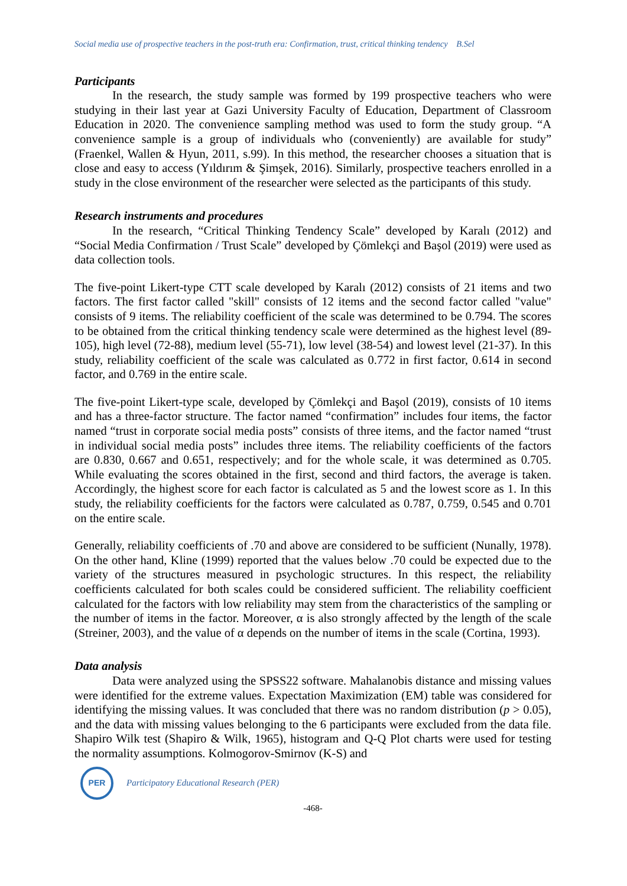Social media use of prospective teachers in the post-truth era: Confirmation, trust, critical thinking tendency B.Sel
Participants
In the research, the study sample was formed by 199 prospective teachers who were studying in their last year at Gazi University Faculty of Education, Department of Classroom Education in 2020. The convenience sampling method was used to form the study group. “A convenience sample is a group of individuals who (conveniently) are available for study” (Fraenkel, Wallen & Hyun, 2011, s.99). In this method, the researcher chooses a situation that is close and easy to access (Yıldırım & Şimşek, 2016). Similarly, prospective teachers enrolled in a study in the close environment of the researcher were selected as the participants of this study.
Research instruments and procedures
In the research, “Critical Thinking Tendency Scale” developed by Karalı (2012) and “Social Media Confirmation / Trust Scale” developed by Çömlekçi and Başol (2019) were used as data collection tools.
The five-point Likert-type CTT scale developed by Karalı (2012) consists of 21 items and two factors. The first factor called "skill" consists of 12 items and the second factor called "value" consists of 9 items. The reliability coefficient of the scale was determined to be 0.794. The scores to be obtained from the critical thinking tendency scale were determined as the highest level (89-105), high level (72-88), medium level (55-71), low level (38-54) and lowest level (21-37). In this study, reliability coefficient of the scale was calculated as 0.772 in first factor, 0.614 in second factor, and 0.769 in the entire scale.
The five-point Likert-type scale, developed by Çömlekçi and Başol (2019), consists of 10 items and has a three-factor structure. The factor named “confirmation” includes four items, the factor named “trust in corporate social media posts” consists of three items, and the factor named “trust in individual social media posts” includes three items. The reliability coefficients of the factors are 0.830, 0.667 and 0.651, respectively; and for the whole scale, it was determined as 0.705. While evaluating the scores obtained in the first, second and third factors, the average is taken. Accordingly, the highest score for each factor is calculated as 5 and the lowest score as 1. In this study, the reliability coefficients for the factors were calculated as 0.787, 0.759, 0.545 and 0.701 on the entire scale.
Generally, reliability coefficients of .70 and above are considered to be sufficient (Nunally, 1978). On the other hand, Kline (1999) reported that the values below .70 could be expected due to the variety of the structures measured in psychologic structures. In this respect, the reliability coefficients calculated for both scales could be considered sufficient. The reliability coefficient calculated for the factors with low reliability may stem from the characteristics of the sampling or the number of items in the factor. Moreover, α is also strongly affected by the length of the scale (Streiner, 2003), and the value of α depends on the number of items in the scale (Cortina, 1993).
Data analysis
Data were analyzed using the SPSS22 software. Mahalanobis distance and missing values were identified for the extreme values. Expectation Maximization (EM) table was considered for identifying the missing values. It was concluded that there was no random distribution (p > 0.05), and the data with missing values belonging to the 6 participants were excluded from the data file. Shapiro Wilk test (Shapiro & Wilk, 1965), histogram and Q-Q Plot charts were used for testing the normality assumptions. Kolmogorov-Smirnov (K-S) and
PER
Participatory Educational Research (PER)
-468-